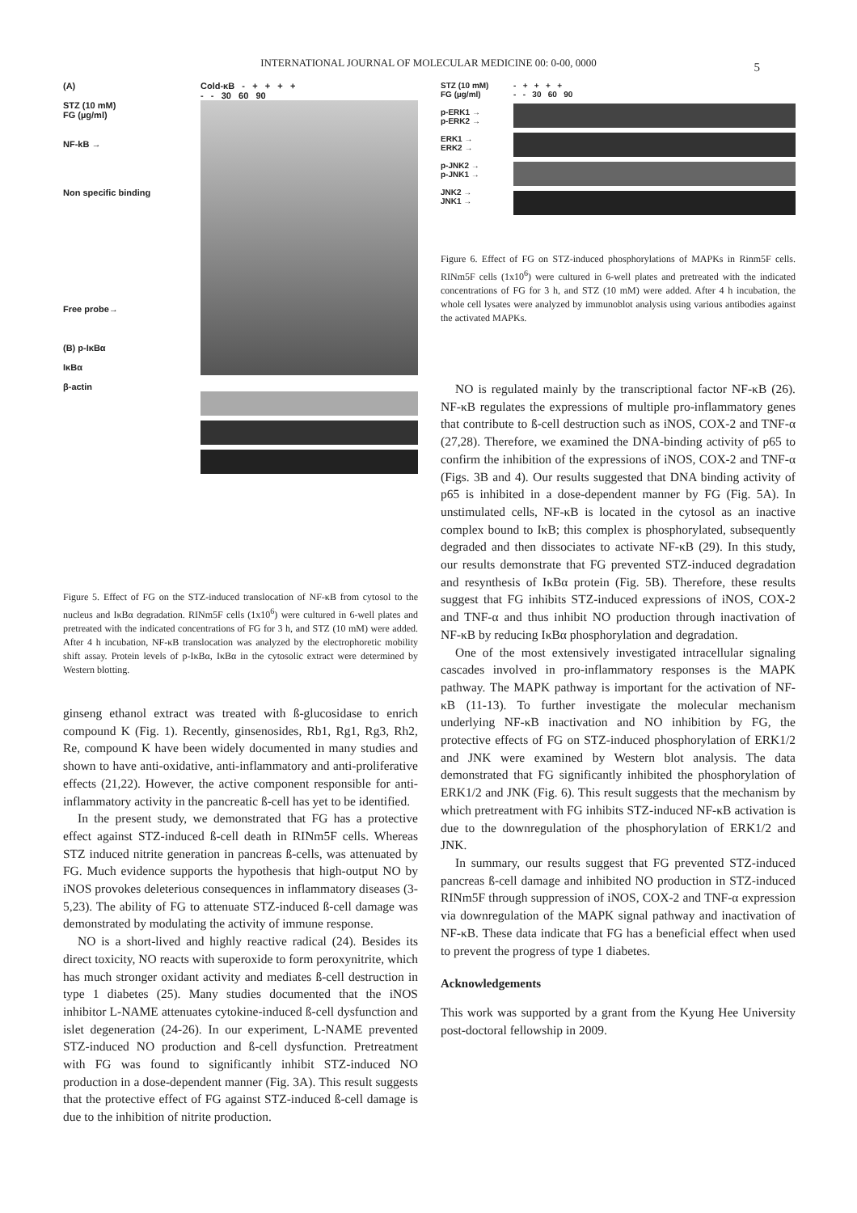INTERNATIONAL JOURNAL OF MOLECULAR MEDICINE 00: 0-00, 0000
5
(A)
STZ (10 mM)
FG (µg/ml)
NF-kB →
Non specific binding
Free probe→
(B) p-IκBα
IκBα
β-actin
Cold-κB - + + + +
- - 30 60 90
Figure 5. Effect of FG on the STZ-induced translocation of NF-κB from cytosol to the nucleus and IκBα degradation. RINm5F cells (1x10<sup>6</sup>) were cultured in 6-well plates and pretreated with the indicated concentrations of FG for 3 h, and STZ (10 mM) were added. After 4 h incubation, NF-κB translocation was analyzed by the electrophoretic mobility shift assay. Protein levels of p-IκBα, IκBα in the cytosolic extract were determined by Western blotting.
ginseng ethanol extract was treated with ß-glucosidase to enrich compound K (Fig. 1). Recently, ginsenosides, Rb1, Rg1, Rg3, Rh2, Re, compound K have been widely documented in many studies and shown to have anti-oxidative, anti-inflammatory and anti-proliferative effects (21,22). However, the active component responsible for anti-inflammatory activity in the pancreatic ß-cell has yet to be identified.
In the present study, we demonstrated that FG has a protective effect against STZ-induced ß-cell death in RINm5F cells. Whereas STZ induced nitrite generation in pancreas ß-cells, was attenuated by FG. Much evidence supports the hypothesis that high-output NO by iNOS provokes deleterious consequences in inflammatory diseases (3-5,23). The ability of FG to attenuate STZ-induced ß-cell damage was demonstrated by modulating the activity of immune response.
NO is a short-lived and highly reactive radical (24). Besides its direct toxicity, NO reacts with superoxide to form peroxynitrite, which has much stronger oxidant activity and mediates ß-cell destruction in type 1 diabetes (25). Many studies documented that the iNOS inhibitor L-NAME attenuates cytokine-induced ß-cell dysfunction and islet degeneration (24-26). In our experiment, L-NAME prevented STZ-induced NO production and ß-cell dysfunction. Pretreatment with FG was found to significantly inhibit STZ-induced NO production in a dose-dependent manner (Fig. 3A). This result suggests that the protective effect of FG against STZ-induced ß-cell damage is due to the inhibition of nitrite production.
STZ (10 mM)
FG (µg/ml)
p-ERK1 →
p-ERK2 →
ERK1 →
ERK2 →
p-JNK2 →
p-JNK1 →
JNK2 →
JNK1 →
- + + + +
- - 30 60 90
Figure 6. Effect of FG on STZ-induced phosphorylations of MAPKs in Rinm5F cells. RINm5F cells (1x10<sup>6</sup>) were cultured in 6-well plates and pretreated with the indicated concentrations of FG for 3 h, and STZ (10 mM) were added. After 4 h incubation, the whole cell lysates were analyzed by immunoblot analysis using various antibodies against the activated MAPKs.
NO is regulated mainly by the transcriptional factor NF-κB (26). NF-κB regulates the expressions of multiple pro-inflammatory genes that contribute to ß-cell destruction such as iNOS, COX-2 and TNF-α (27,28). Therefore, we examined the DNA-binding activity of p65 to confirm the inhibition of the expressions of iNOS, COX-2 and TNF-α (Figs. 3B and 4). Our results suggested that DNA binding activity of p65 is inhibited in a dose-dependent manner by FG (Fig. 5A). In unstimulated cells, NF-κB is located in the cytosol as an inactive complex bound to IκB; this complex is phosphorylated, subsequently degraded and then dissociates to activate NF-κB (29). In this study, our results demonstrate that FG prevented STZ-induced degradation and resynthesis of IκBα protein (Fig. 5B). Therefore, these results suggest that FG inhibits STZ-induced expressions of iNOS, COX-2 and TNF-α and thus inhibit NO production through inactivation of NF-κB by reducing IκBα phosphorylation and degradation.
One of the most extensively investigated intracellular signaling cascades involved in pro-inflammatory responses is the MAPK pathway. The MAPK pathway is important for the activation of NF-κB (11-13). To further investigate the molecular mechanism underlying NF-κB inactivation and NO inhibition by FG, the protective effects of FG on STZ-induced phosphorylation of ERK1/2 and JNK were examined by Western blot analysis. The data demonstrated that FG significantly inhibited the phosphorylation of ERK1/2 and JNK (Fig. 6). This result suggests that the mechanism by which pretreatment with FG inhibits STZ-induced NF-κB activation is due to the downregulation of the phosphorylation of ERK1/2 and JNK.
In summary, our results suggest that FG prevented STZ-induced pancreas ß-cell damage and inhibited NO production in STZ-induced RINm5F through suppression of iNOS, COX-2 and TNF-α expression via downregulation of the MAPK signal pathway and inactivation of NF-κB. These data indicate that FG has a beneficial effect when used to prevent the progress of type 1 diabetes.
Acknowledgements
This work was supported by a grant from the Kyung Hee University post-doctoral fellowship in 2009.